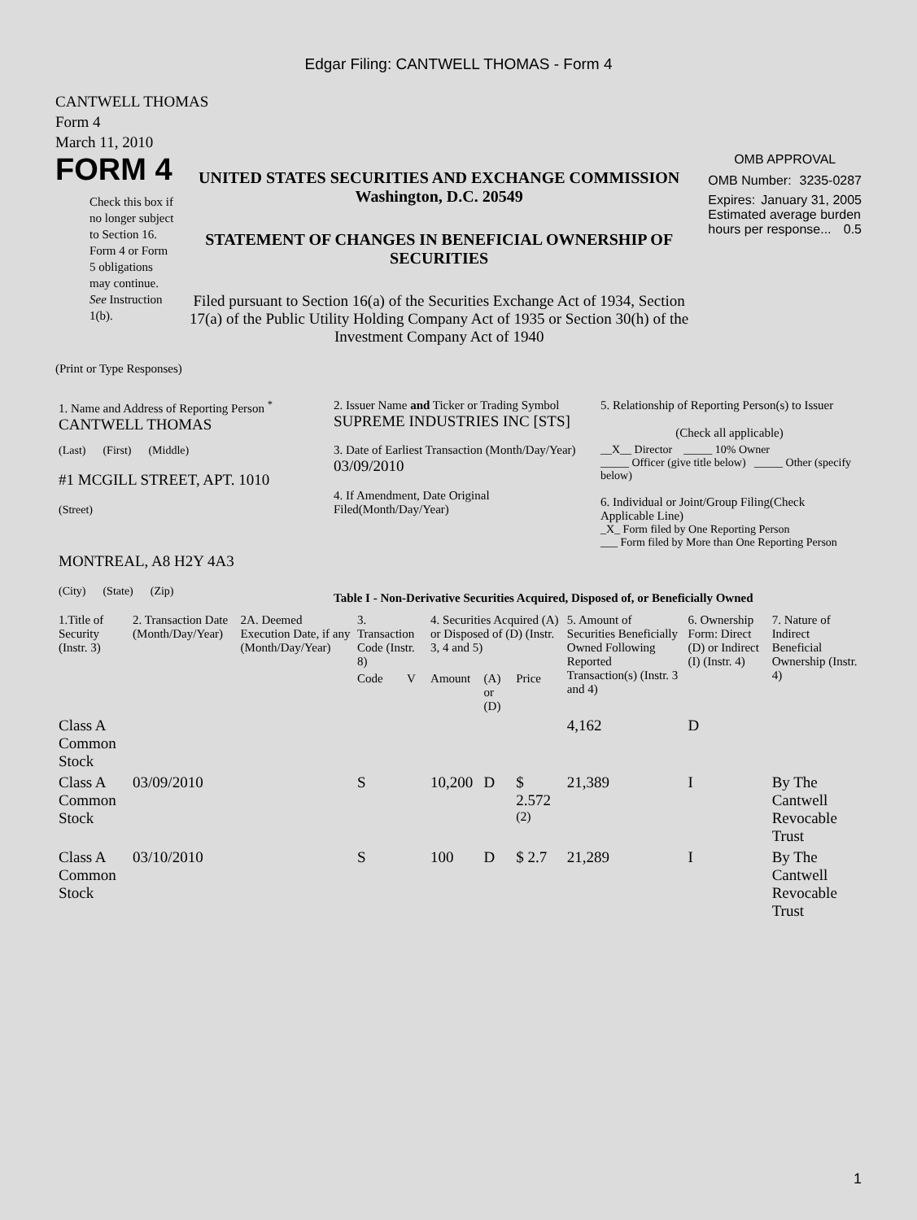Edgar Filing: CANTWELL THOMAS - Form 4
CANTWELL THOMAS
Form 4
March 11, 2010
FORM 4
Check this box if no longer subject to Section 16. Form 4 or Form 5 obligations may continue. See Instruction 1(b).
UNITED STATES SECURITIES AND EXCHANGE COMMISSION
Washington, D.C. 20549
STATEMENT OF CHANGES IN BENEFICIAL OWNERSHIP OF SECURITIES
Filed pursuant to Section 16(a) of the Securities Exchange Act of 1934, Section 17(a) of the Public Utility Holding Company Act of 1935 or Section 30(h) of the Investment Company Act of 1940
OMB APPROVAL
OMB Number: 3235-0287
Expires: January 31, 2005
Estimated average burden hours per response... 0.5
(Print or Type Responses)
| 1. Name and Address of Reporting Person <sup>*</sup> CANTWELL THOMAS | 2. Issuer Name and Ticker or Trading Symbol SUPREME INDUSTRIES INC [STS] | 5. Relationship of Reporting Person(s) to Issuer (Check all applicable) |
| (Last) (First) (Middle) #1 MCGILL STREET, APT. 1010 (Street) | 3. Date of Earliest Transaction (Month/Day/Year) 03/09/2010 4. If Amendment, Date Original Filed(Month/Day/Year) | __X__ Director _____ 10% Owner _____ Officer (give title below) _____ Other (specify below) 6. Individual or Joint/Group Filing(Check Applicable Line) _X_ Form filed by One Reporting Person ___ Form filed by More than One Reporting Person |
| MONTREAL, A8 H2Y 4A3 (City) (State) (Zip) | Table I - Non-Derivative Securities Acquired, Disposed of, or Beneficially Owned | |
| 1.Title of Security (Instr. 3) | 2. Transaction Date (Month/Day/Year) | 2A. Deemed Execution Date, if any (Month/Day/Year) | 3. Transaction Code (Instr. 8) | | 4. Securities Acquired (A) or Disposed of (D) (Instr. 3, 4 and 5) | | | 5. Amount of Securities Beneficially Owned Following Reported Transaction(s) (Instr. 3 and 4) | 6. Ownership Form: Direct (D) or Indirect (I) (Instr. 4) | 7. Nature of Indirect Beneficial Ownership (Instr. 4) |
| --- | --- | --- | --- | --- | --- | --- | --- | --- | --- | --- |
| | | | Code | V | Amount | (A) or (D) | Price | | | |
| Class A Common Stock | | | | | | | | 4,162 | D | |
| Class A Common Stock | 03/09/2010 | | S | | 10,200 | D | $ 2.572 <sup>(2)</sup> | 21,389 | I | By The Cantwell Revocable Trust |
| Class A Common Stock | 03/10/2010 | | S | | 100 | D | $ 2.7 | 21,289 | I | By The Cantwell Revocable Trust |
1